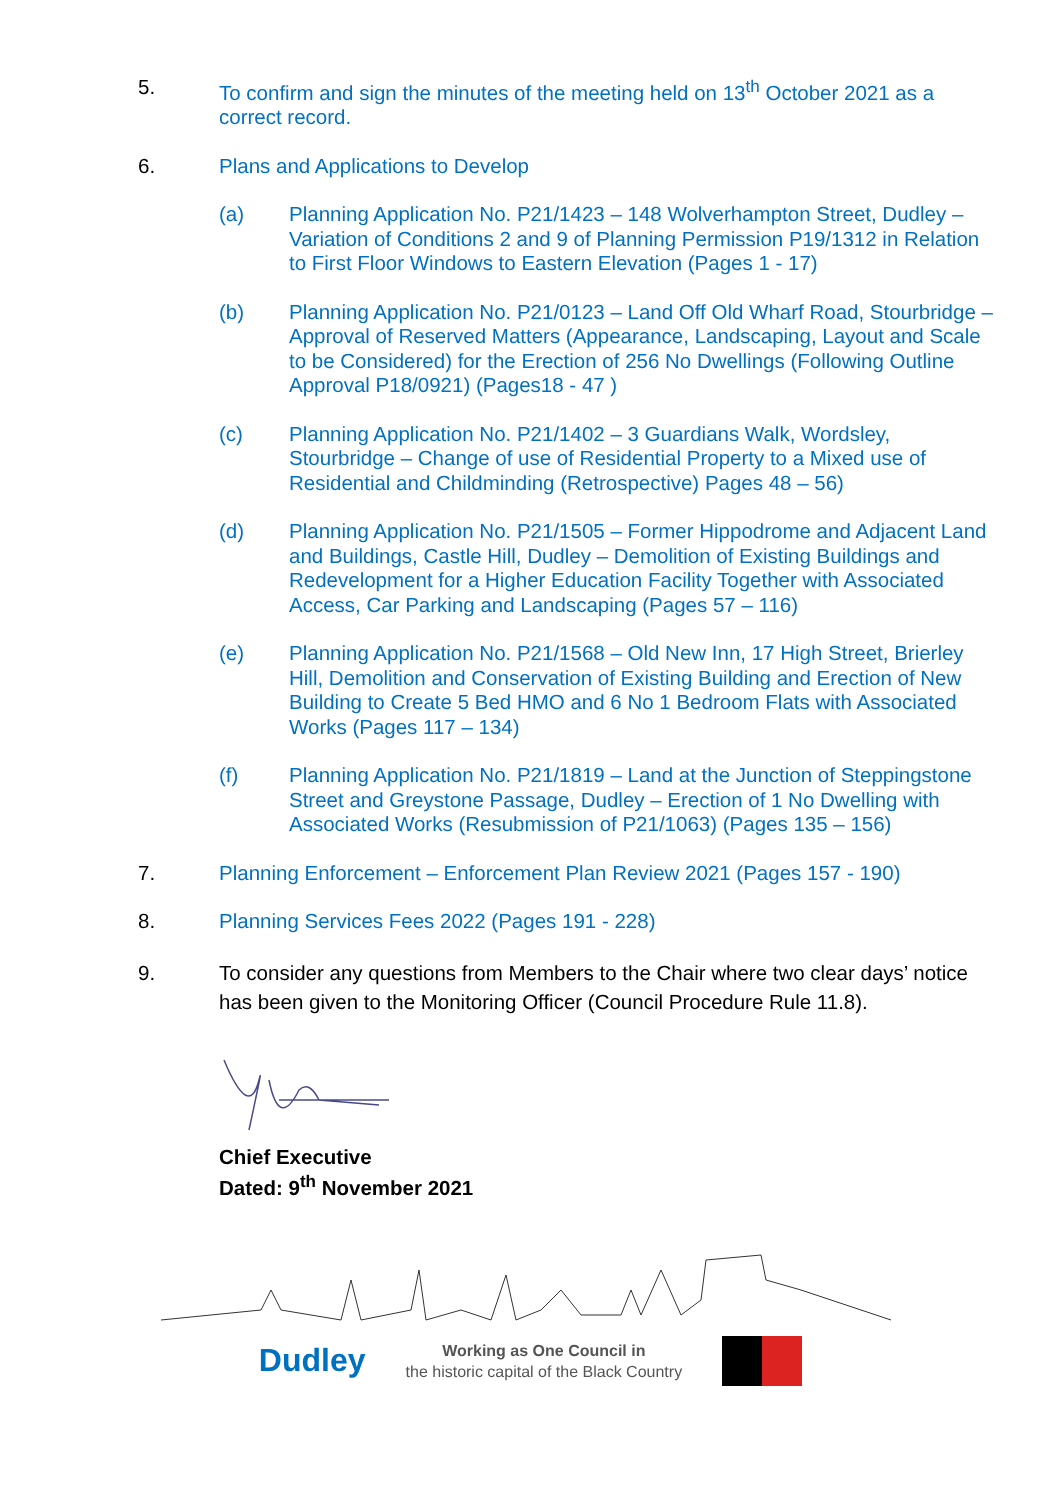5. To confirm and sign the minutes of the meeting held on 13<sup>th</sup> October 2021 as a correct record.
6. Plans and Applications to Develop
(a) Planning Application No. P21/1423 – 148 Wolverhampton Street, Dudley – Variation of Conditions 2 and 9 of Planning Permission P19/1312 in Relation to First Floor Windows to Eastern Elevation (Pages 1 - 17)
(b) Planning Application No. P21/0123 – Land Off Old Wharf Road, Stourbridge – Approval of Reserved Matters (Appearance, Landscaping, Layout and Scale to be Considered) for the Erection of 256 No Dwellings (Following Outline Approval P18/0921) (Pages18 - 47 )
(c) Planning Application No. P21/1402 – 3 Guardians Walk, Wordsley, Stourbridge – Change of use of Residential Property to a Mixed use of Residential and Childminding (Retrospective) Pages 48 – 56)
(d) Planning Application No. P21/1505 – Former Hippodrome and Adjacent Land and Buildings, Castle Hill, Dudley – Demolition of Existing Buildings and Redevelopment for a Higher Education Facility Together with Associated Access, Car Parking and Landscaping (Pages 57 – 116)
(e) Planning Application No. P21/1568 – Old New Inn, 17 High Street, Brierley Hill, Demolition and Conservation of Existing Building and Erection of New Building to Create 5 Bed HMO and 6 No 1 Bedroom Flats with Associated Works (Pages 117 – 134)
(f) Planning Application No. P21/1819 – Land at the Junction of Steppingstone Street and Greystone Passage, Dudley – Erection of 1 No Dwelling with Associated Works (Resubmission of P21/1063) (Pages 135 – 156)
7. Planning Enforcement – Enforcement Plan Review 2021 (Pages 157 - 190)
8. Planning Services Fees 2022 (Pages 191 - 228)
9. To consider any questions from Members to the Chair where two clear days’ notice has been given to the Monitoring Officer (Council Procedure Rule 11.8).
Chief Executive
Dated: 9<sup>th</sup> November 2021
Dudley
Working as One Council in
the historic capital of the Black Country